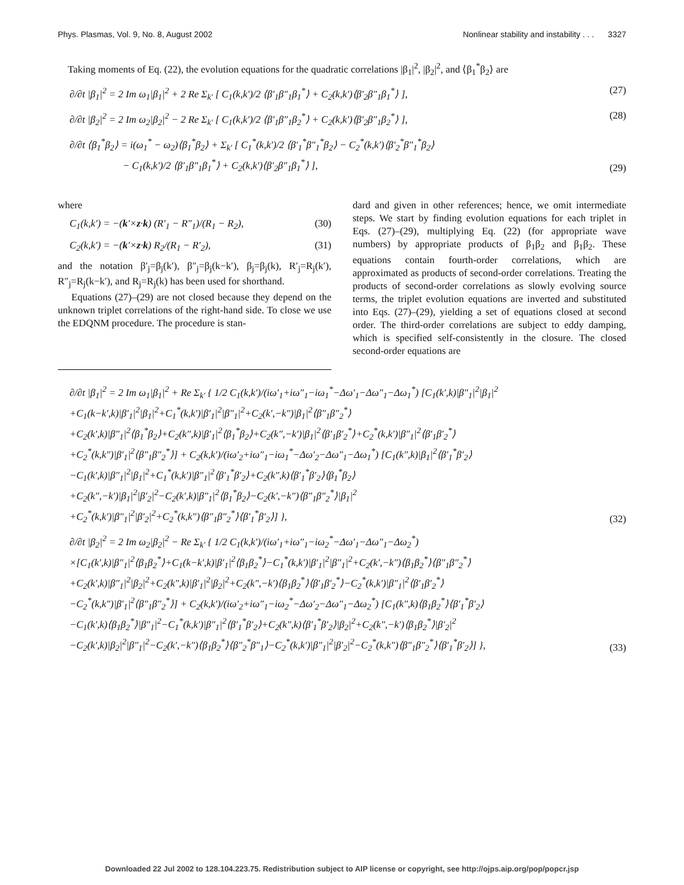Phys. Plasmas, Vol. 9, No. 8, August 2002 Nonlinear stability and instability . . . 3327
Taking moments of Eq. (22), the evolution equations for the quadratic correlations |β<sub>1</sub>|<sup>2</sup>, |β<sub>2</sub>|<sup>2</sup>, and ⟨β<sub>1</sub><sup>*</sup>β<sub>2</sub>⟩ are
∂/∂t |β<sub>1</sub>|<sup>2</sup> = 2 Im ω<sub>1</sub>|β<sub>1</sub>|<sup>2</sup> + 2 Re Σ<sub>k′</sub> [ C<sub>1</sub>(k,k′)/2 ⟨β′<sub>1</sub>β″<sub>1</sub>β<sub>1</sub><sup>*</sup>⟩ + C<sub>2</sub>(k,k′)⟨β′<sub>2</sub>β″<sub>1</sub>β<sub>1</sub><sup>*</sup>⟩ ], (27)
∂/∂t |β<sub>2</sub>|<sup>2</sup> = 2 Im ω<sub>2</sub>|β<sub>2</sub>|<sup>2</sup> − 2 Re Σ<sub>k′</sub> [ C<sub>1</sub>(k,k′)/2 ⟨β′<sub>1</sub>β″<sub>1</sub>β<sub>2</sub><sup>*</sup>⟩ + C<sub>2</sub>(k,k′)⟨β′<sub>2</sub>β″<sub>1</sub>β<sub>2</sub><sup>*</sup>⟩ ], (28)
∂/∂t ⟨β<sub>1</sub><sup>*</sup>β<sub>2</sub>⟩ = i(ω<sub>1</sub><sup>*</sup> − ω<sub>2</sub>)⟨β<sub>1</sub><sup>*</sup>β<sub>2</sub>⟩ + Σ<sub>k′</sub> [ C<sub>1</sub><sup>*</sup>(k,k′)/2 ⟨β′<sub>1</sub><sup>*</sup>β″<sub>1</sub><sup>*</sup>β<sub>2</sub>⟩ − C<sub>2</sub><sup>*</sup>(k,k′)⟨β′<sub>2</sub><sup>*</sup>β″<sub>1</sub><sup>*</sup>β<sub>2</sub>⟩
− C<sub>1</sub>(k,k′)/2 ⟨β′<sub>1</sub>β″<sub>1</sub>β<sub>1</sub><sup>*</sup>⟩ + C<sub>2</sub>(k,k′)⟨β′<sub>2</sub>β″<sub>1</sub>β<sub>1</sub><sup>*</sup>⟩ ], (29)
where
C<sub>1</sub>(k,k′) = −(k′×z·k) (R′<sub>1</sub> − R″<sub>1</sub>)/(R<sub>1</sub> − R<sub>2</sub>), (30)
C<sub>2</sub>(k,k′) = −(k′×z·k) R<sub>2</sub>/(R<sub>1</sub> − R′<sub>2</sub>), (31)
and the notation β′<sub>j</sub>=β<sub>j</sub>(k′), β″<sub>j</sub>=β<sub>j</sub>(k−k′), β<sub>j</sub>=β<sub>j</sub>(k), R′<sub>j</sub>=R<sub>j</sub>(k′), R″<sub>j</sub>=R<sub>j</sub>(k−k′), and R<sub>j</sub>=R<sub>j</sub>(k) has been used for shorthand.
Equations (27)–(29) are not closed because they depend on the unknown triplet correlations of the right-hand side. To close we use the EDQNM procedure. The procedure is stan-
dard and given in other references; hence, we omit intermediate steps. We start by finding evolution equations for each triplet in Eqs. (27)–(29), multiplying Eq. (22) (for appropriate wave numbers) by appropriate products of β<sub>1</sub>β<sub>2</sub> and β<sub>1</sub>β<sub>2</sub>. These equations contain fourth-order correlations, which are approximated as products of second-order correlations. Treating the products of second-order correlations as slowly evolving source terms, the triplet evolution equations are inverted and substituted into Eqs. (27)–(29), yielding a set of equations closed at second order. The third-order correlations are subject to eddy damping, which is specified self-consistently in the closure. The closed second-order equations are
∂/∂t |β<sub>1</sub>|<sup>2</sup> = 2 Im ω<sub>1</sub>|β<sub>1</sub>|<sup>2</sup> + Re Σ<sub>k′</sub> { 1/2 C<sub>1</sub>(k,k′)/(iω′<sub>1</sub>+iω″<sub>1</sub>−iω<sub>1</sub><sup>*</sup>−Δω′<sub>1</sub>−Δω″<sub>1</sub>−Δω<sub>1</sub><sup>*</sup>) [C<sub>1</sub>(k′,k)|β″<sub>1</sub>|<sup>2</sup>|β<sub>1</sub>|<sup>2</sup>
+C<sub>1</sub>(k−k′,k)|β′<sub>1</sub>|<sup>2</sup>|β<sub>1</sub>|<sup>2</sup>+C<sub>1</sub><sup>*</sup>(k,k′)|β′<sub>1</sub>|<sup>2</sup>|β″<sub>1</sub>|<sup>2</sup>+C<sub>2</sub>(k′,−k″)|β<sub>1</sub>|<sup>2</sup>⟨β″<sub>1</sub>β″<sub>2</sub><sup>*</sup>⟩
+C<sub>2</sub>(k′,k)|β″<sub>1</sub>|<sup>2</sup>⟨β<sub>1</sub><sup>*</sup>β<sub>2</sub>⟩+C<sub>2</sub>(k″,k)|β′<sub>1</sub>|<sup>2</sup>⟨β<sub>1</sub><sup>*</sup>β<sub>2</sub>⟩+C<sub>2</sub>(k″,−k′)|β<sub>1</sub>|<sup>2</sup>⟨β′<sub>1</sub>β′<sub>2</sub><sup>*</sup>⟩+C<sub>2</sub><sup>*</sup>(k,k′)|β″<sub>1</sub>|<sup>2</sup>⟨β′<sub>1</sub>β′<sub>2</sub><sup>*</sup>⟩
+C<sub>2</sub><sup>*</sup>(k,k″)|β′<sub>1</sub>|<sup>2</sup>⟨β″<sub>1</sub>β″<sub>2</sub><sup>*</sup>⟩] + C<sub>2</sub>(k,k′)/(iω′<sub>2</sub>+iω″<sub>1</sub>−iω<sub>1</sub><sup>*</sup>−Δω′<sub>2</sub>−Δω″<sub>1</sub>−Δω<sub>1</sub><sup>*</sup>) [C<sub>1</sub>(k″,k)|β<sub>1</sub>|<sup>2</sup>⟨β′<sub>1</sub><sup>*</sup>β′<sub>2</sub>⟩
−C<sub>1</sub>(k′,k)|β″<sub>1</sub>|<sup>2</sup>|β<sub>1</sub>|<sup>2</sup>+C<sub>1</sub><sup>*</sup>(k,k′)|β″<sub>1</sub>|<sup>2</sup>⟨β′<sub>1</sub><sup>*</sup>β′<sub>2</sub>⟩+C<sub>2</sub>(k″,k)⟨β′<sub>1</sub><sup>*</sup>β′<sub>2</sub>⟩⟨β<sub>1</sub><sup>*</sup>β<sub>2</sub>⟩
+C<sub>2</sub>(k″,−k′)|β<sub>1</sub>|<sup>2</sup>|β′<sub>2</sub>|<sup>2</sup>−C<sub>2</sub>(k′,k)|β″<sub>1</sub>|<sup>2</sup>⟨β<sub>1</sub><sup>*</sup>β<sub>2</sub>⟩−C<sub>2</sub>(k′,−k″)⟨β″<sub>1</sub>β″<sub>2</sub><sup>*</sup>⟩|β<sub>1</sub>|<sup>2</sup>
+C<sub>2</sub><sup>*</sup>(k,k′)|β″<sub>1</sub>|<sup>2</sup>|β′<sub>2</sub>|<sup>2</sup>+C<sub>2</sub><sup>*</sup>(k,k″)⟨β″<sub>1</sub>β″<sub>2</sub><sup>*</sup>⟩⟨β′<sub>1</sub><sup>*</sup>β′<sub>2</sub>⟩] }, (32)
∂/∂t |β<sub>2</sub>|<sup>2</sup> = 2 Im ω<sub>2</sub>|β<sub>2</sub>|<sup>2</sup> − Re Σ<sub>k′</sub> { 1/2 C<sub>1</sub>(k,k′)/(iω′<sub>1</sub>+iω″<sub>1</sub>−iω<sub>2</sub><sup>*</sup>−Δω′<sub>1</sub>−Δω″<sub>1</sub>−Δω<sub>2</sub><sup>*</sup>)
×[C<sub>1</sub>(k′,k)|β″<sub>1</sub>|<sup>2</sup>⟨β<sub>1</sub>β<sub>2</sub><sup>*</sup>⟩+C<sub>1</sub>(k−k′,k)|β′<sub>1</sub>|<sup>2</sup>⟨β<sub>1</sub>β<sub>2</sub><sup>*</sup>⟩−C<sub>1</sub><sup>*</sup>(k,k′)|β′<sub>1</sub>|<sup>2</sup>|β″<sub>1</sub>|<sup>2</sup>+C<sub>2</sub>(k′,−k″)⟨β<sub>1</sub>β<sub>2</sub><sup>*</sup>⟩⟨β″<sub>1</sub>β″<sub>2</sub><sup>*</sup>⟩
+C<sub>2</sub>(k′,k)|β″<sub>1</sub>|<sup>2</sup>|β<sub>2</sub>|<sup>2</sup>+C<sub>2</sub>(k″,k)|β′<sub>1</sub>|<sup>2</sup>|β<sub>2</sub>|<sup>2</sup>+C<sub>2</sub>(k″,−k′)⟨β<sub>1</sub>β<sub>2</sub><sup>*</sup>⟩⟨β′<sub>1</sub>β′<sub>2</sub><sup>*</sup>⟩−C<sub>2</sub><sup>*</sup>(k,k′)|β″<sub>1</sub>|<sup>2</sup>⟨β′<sub>1</sub>β′<sub>2</sub><sup>*</sup>⟩
−C<sub>2</sub><sup>*</sup>(k,k″)|β′<sub>1</sub>|<sup>2</sup>⟨β″<sub>1</sub>β″<sub>2</sub><sup>*</sup>⟩] + C<sub>2</sub>(k,k′)/(iω′<sub>2</sub>+iω″<sub>1</sub>−iω<sub>2</sub><sup>*</sup>−Δω′<sub>2</sub>−Δω″<sub>1</sub>−Δω<sub>2</sub><sup>*</sup>) [C<sub>1</sub>(k″,k)⟨β<sub>1</sub>β<sub>2</sub><sup>*</sup>⟩⟨β′<sub>1</sub><sup>*</sup>β′<sub>2</sub>⟩
−C<sub>1</sub>(k′,k)⟨β<sub>1</sub>β<sub>2</sub><sup>*</sup>⟩|β″<sub>1</sub>|<sup>2</sup>−C<sub>1</sub><sup>*</sup>(k,k′)|β″<sub>1</sub>|<sup>2</sup>⟨β′<sub>1</sub><sup>*</sup>β′<sub>2</sub>⟩+C<sub>2</sub>(k″,k)⟨β′<sub>1</sub><sup>*</sup>β′<sub>2</sub>⟩|β<sub>2</sub>|<sup>2</sup>+C<sub>2</sub>(k″,−k′)⟨β<sub>1</sub>β<sub>2</sub><sup>*</sup>⟩|β′<sub>2</sub>|<sup>2</sup>
−C<sub>2</sub>(k′,k)|β<sub>2</sub>|<sup>2</sup>|β″<sub>1</sub>|<sup>2</sup>−C<sub>2</sub>(k′,−k″)⟨β<sub>1</sub>β<sub>2</sub><sup>*</sup>⟩⟨β″<sub>2</sub><sup>*</sup>β″<sub>1</sub>⟩−C<sub>2</sub><sup>*</sup>(k,k′)|β″<sub>1</sub>|<sup>2</sup>|β′<sub>2</sub>|<sup>2</sup>−C<sub>2</sub><sup>*</sup>(k,k″)⟨β″<sub>1</sub>β″<sub>2</sub><sup>*</sup>⟩⟨β′<sub>1</sub><sup>*</sup>β′<sub>2</sub>⟩] }, (33)
Downloaded 22 Jul 2002 to 128.104.223.75. Redistribution subject to AIP license or copyright, see http://ojps.aip.org/pop/popcr.jsp